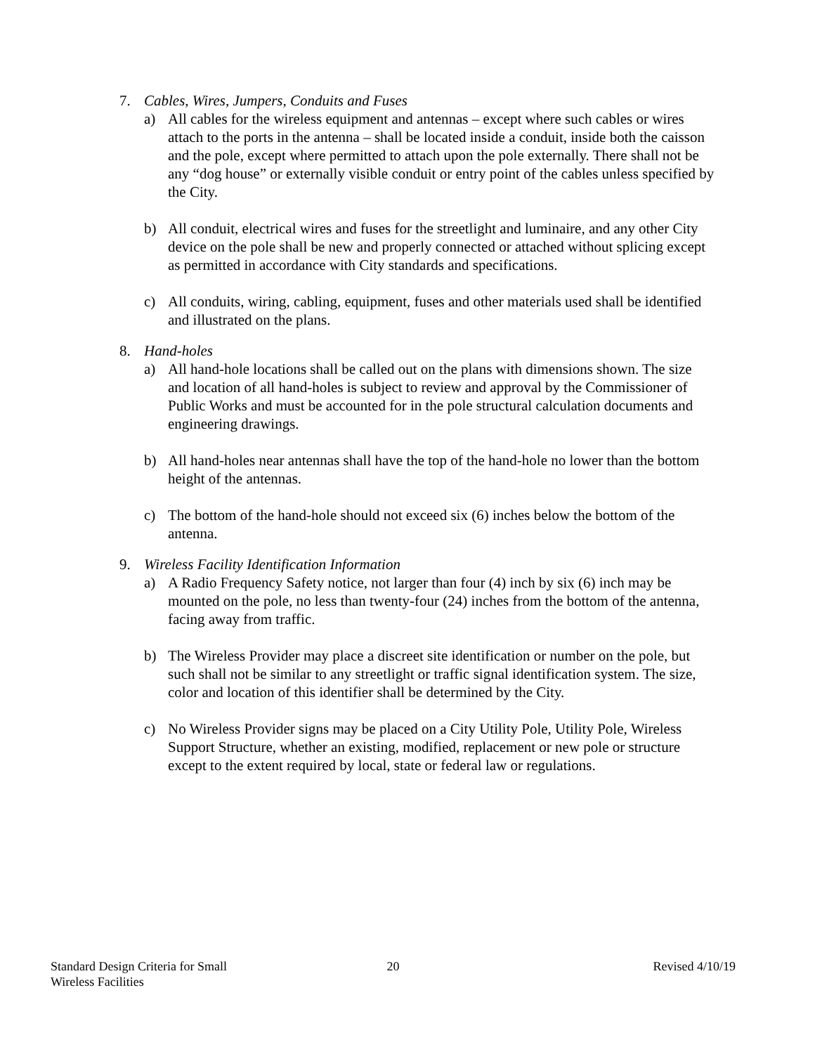7. Cables, Wires, Jumpers, Conduits and Fuses
a) All cables for the wireless equipment and antennas – except where such cables or wires attach to the ports in the antenna – shall be located inside a conduit, inside both the caisson and the pole, except where permitted to attach upon the pole externally. There shall not be any “dog house” or externally visible conduit or entry point of the cables unless specified by the City.
b) All conduit, electrical wires and fuses for the streetlight and luminaire, and any other City device on the pole shall be new and properly connected or attached without splicing except as permitted in accordance with City standards and specifications.
c) All conduits, wiring, cabling, equipment, fuses and other materials used shall be identified and illustrated on the plans.
8. Hand-holes
a) All hand-hole locations shall be called out on the plans with dimensions shown. The size and location of all hand-holes is subject to review and approval by the Commissioner of Public Works and must be accounted for in the pole structural calculation documents and engineering drawings.
b) All hand-holes near antennas shall have the top of the hand-hole no lower than the bottom height of the antennas.
c) The bottom of the hand-hole should not exceed six (6) inches below the bottom of the antenna.
9. Wireless Facility Identification Information
a) A Radio Frequency Safety notice, not larger than four (4) inch by six (6) inch may be mounted on the pole, no less than twenty-four (24) inches from the bottom of the antenna, facing away from traffic.
b) The Wireless Provider may place a discreet site identification or number on the pole, but such shall not be similar to any streetlight or traffic signal identification system. The size, color and location of this identifier shall be determined by the City.
c) No Wireless Provider signs may be placed on a City Utility Pole, Utility Pole, Wireless Support Structure, whether an existing, modified, replacement or new pole or structure except to the extent required by local, state or federal law or regulations.
Standard Design Criteria for Small
Wireless Facilities
20 Revised 4/10/19